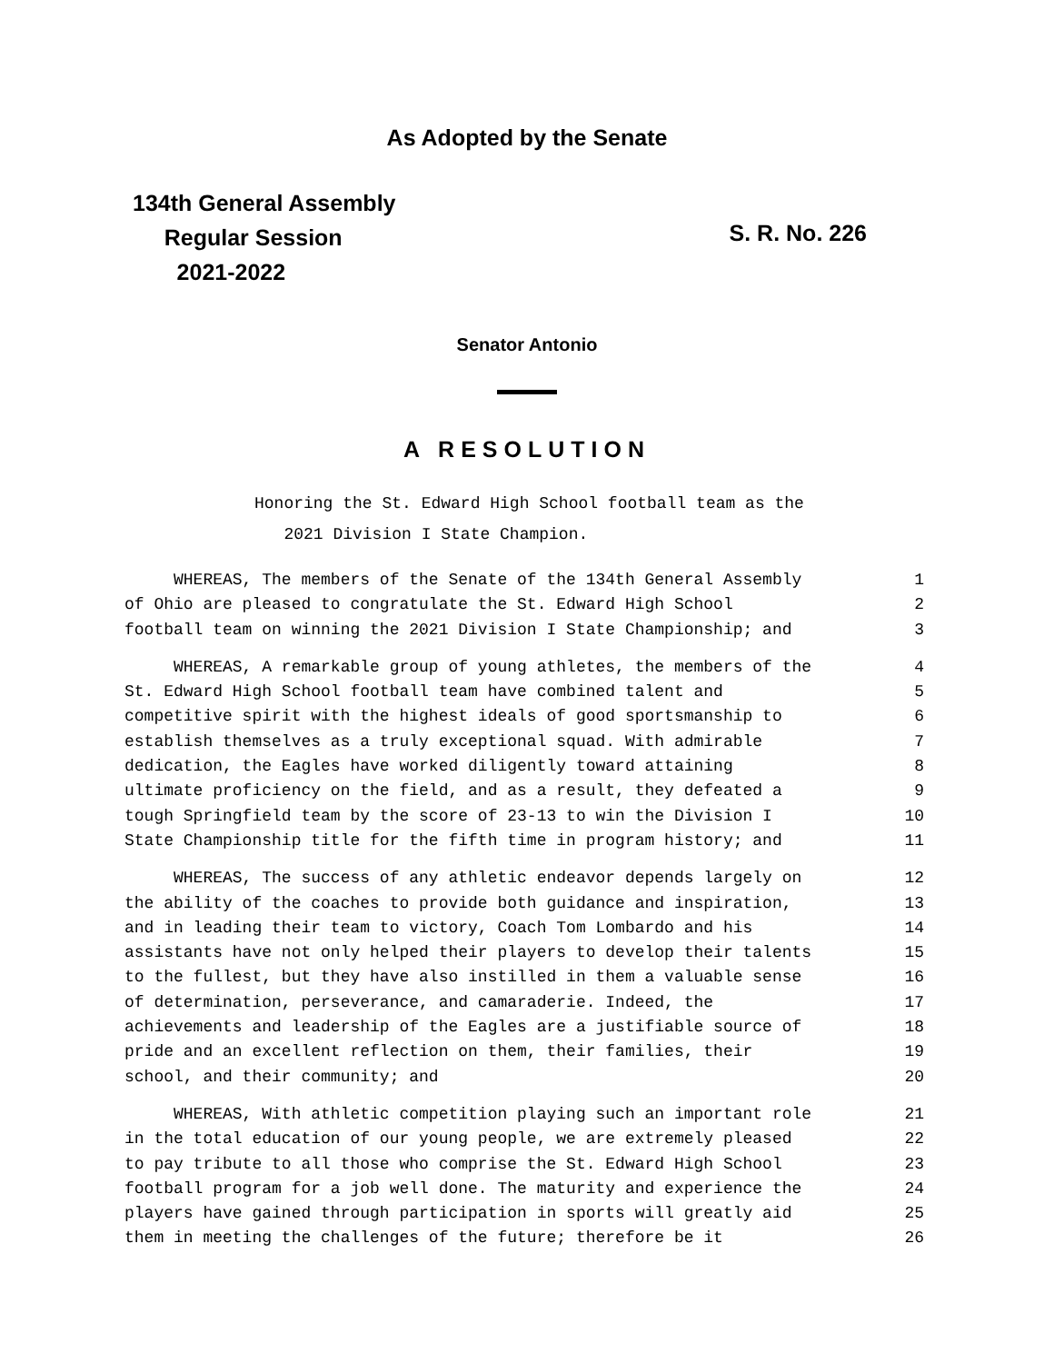As Adopted by the Senate
134th General Assembly
Regular Session
2021-2022
S. R. No. 226
Senator Antonio
A RESOLUTION
Honoring the St. Edward High School football team as the
2021 Division I State Champion.
WHEREAS, The members of the Senate of the 134th General Assembly 1
of Ohio are pleased to congratulate the St. Edward High School 2
football team on winning the 2021 Division I State Championship; and 3
WHEREAS, A remarkable group of young athletes, the members of the 4
St. Edward High School football team have combined talent and 5
competitive spirit with the highest ideals of good sportsmanship to 6
establish themselves as a truly exceptional squad. With admirable 7
dedication, the Eagles have worked diligently toward attaining 8
ultimate proficiency on the field, and as a result, they defeated a 9
tough Springfield team by the score of 23-13 to win the Division I 10
State Championship title for the fifth time in program history; and 11
WHEREAS, The success of any athletic endeavor depends largely on 12
the ability of the coaches to provide both guidance and inspiration, 13
and in leading their team to victory, Coach Tom Lombardo and his 14
assistants have not only helped their players to develop their talents 15
to the fullest, but they have also instilled in them a valuable sense 16
of determination, perseverance, and camaraderie. Indeed, the 17
achievements and leadership of the Eagles are a justifiable source of 18
pride and an excellent reflection on them, their families, their 19
school, and their community; and 20
WHEREAS, With athletic competition playing such an important role 21
in the total education of our young people, we are extremely pleased 22
to pay tribute to all those who comprise the St. Edward High School 23
football program for a job well done. The maturity and experience the 24
players have gained through participation in sports will greatly aid 25
them in meeting the challenges of the future; therefore be it 26